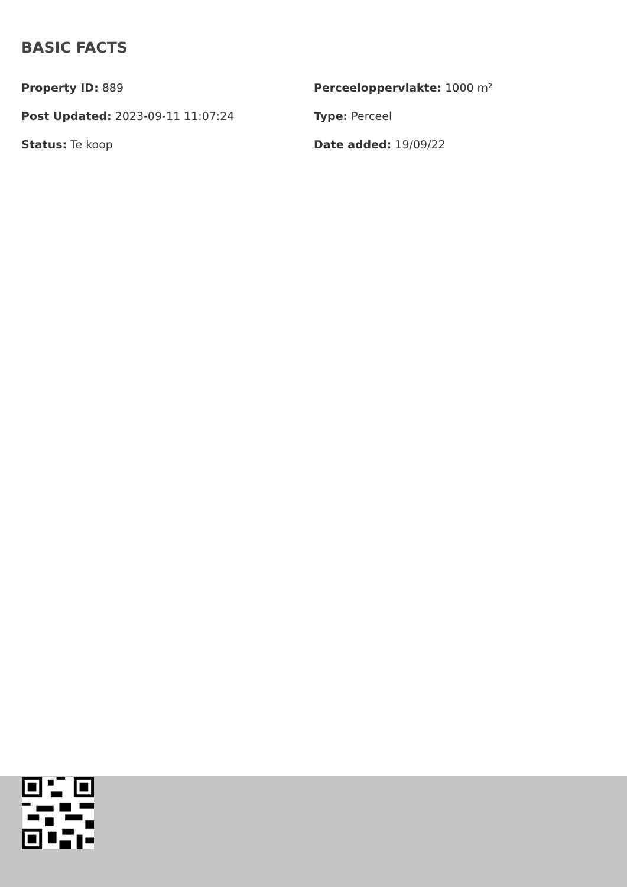BASIC FACTS
Property ID: 889
Perceeloppervlakte: 1000 m²
Post Updated: 2023-09-11 11:07:24
Type: Perceel
Status: Te koop
Date added: 19/09/22